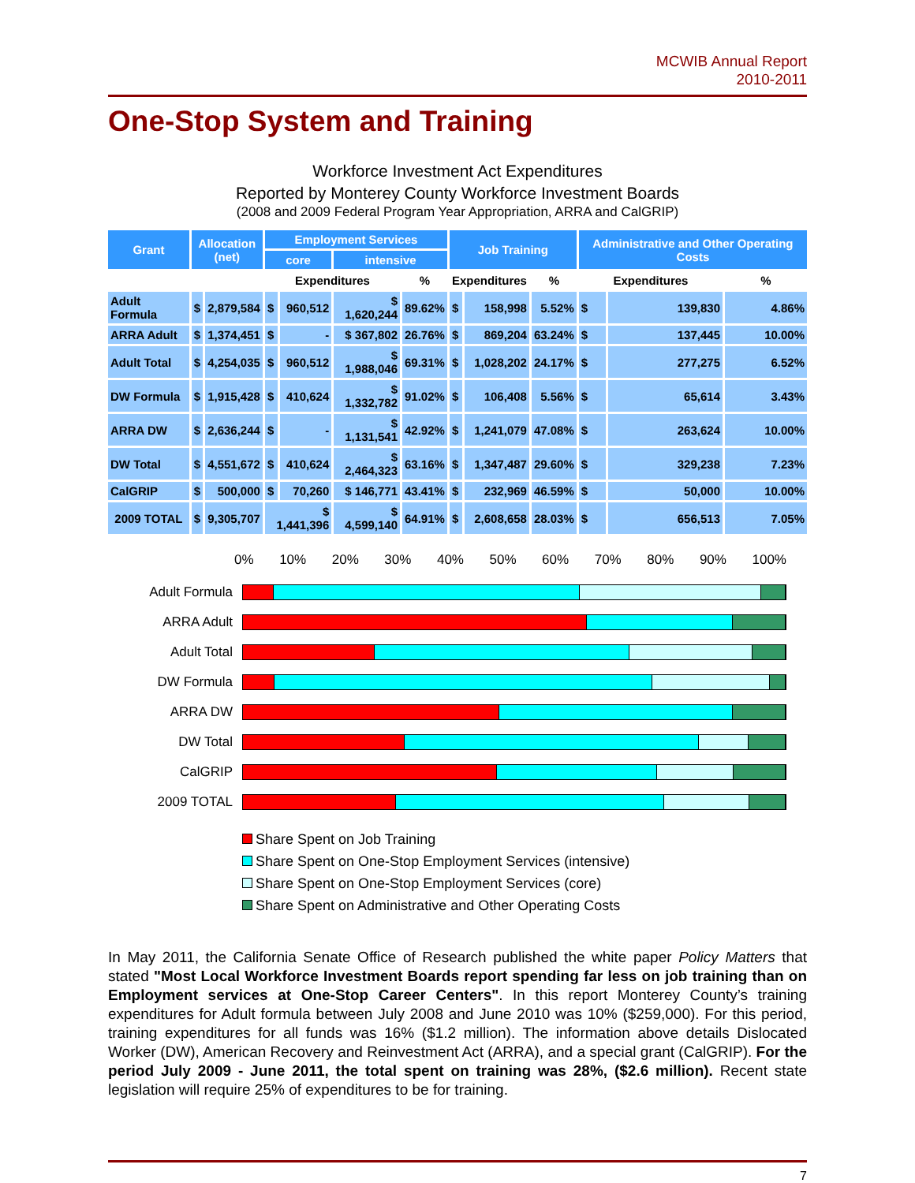MCWIB Annual Report
2010-2011
One-Stop System and Training
Workforce Investment Act Expenditures
Reported by Monterey County Workforce Investment Boards
(2008 and 2009 Federal Program Year Appropriation, ARRA and CalGRIP)
| Grant | Allocation (net) | | Employment Services | | | | Job Training | | | Administrative and Other Operating Costs | | |
| --- | --- | --- | --- | --- | --- | --- | --- | --- | --- | --- | --- | --- |
| | | | core | | intensive | | | | | | | |
| | | | Expenditures | | | % | Expenditures | | % | Expenditures | | % |
| Adult Formula | $ | 2,879,584 | $ | 960,512 | $ 1,620,244 | 89.62% | $ | 158,998 | 5.52% | $ | 139,830 | 4.86% |
| ARRA Adult | $ | 1,374,451 | $ | - | $ 367,802 | 26.76% | $ | 869,204 | 63.24% | $ | 137,445 | 10.00% |
| Adult Total | $ | 4,254,035 | $ | 960,512 | $ 1,988,046 | 69.31% | $ | 1,028,202 | 24.17% | $ | 277,275 | 6.52% |
| DW Formula | $ | 1,915,428 | $ | 410,624 | $ 1,332,782 | 91.02% | $ | 106,408 | 5.56% | $ | 65,614 | 3.43% |
| ARRA DW | $ | 2,636,244 | $ | - | $ 1,131,541 | 42.92% | $ | 1,241,079 | 47.08% | $ | 263,624 | 10.00% |
| DW Total | $ | 4,551,672 | $ | 410,624 | $ 2,464,323 | 63.16% | $ | 1,347,487 | 29.60% | $ | 329,238 | 7.23% |
| CalGRIP | $ | 500,000 | $ | 70,260 | $ 146,771 | 43.41% | $ | 232,969 | 46.59% | $ | 50,000 | 10.00% |
| 2009 TOTAL | $ | 9,305,707 | $ 1,441,396 | | $ 4,599,140 | 64.91% | $ | 2,608,658 | 28.03% | $ | 656,513 | 7.05% |
0% 10% 20% 30% 40% 50% 60% 70% 80% 90% 100%
Adult Formula
ARRA Adult
Adult Total
DW Formula
ARRA DW
DW Total
CalGRIP
2009 TOTAL
Share Spent on Job Training
Share Spent on One-Stop Employment Services (intensive)
Share Spent on One-Stop Employment Services (core)
Share Spent on Administrative and Other Operating Costs
In May 2011, the California Senate Office of Research published the white paper Policy Matters that stated "Most Local Workforce Investment Boards report spending far less on job training than on Employment services at One-Stop Career Centers". In this report Monterey County’s training expenditures for Adult formula between July 2008 and June 2010 was 10% ($259,000). For this period, training expenditures for all funds was 16% ($1.2 million). The information above details Dislocated Worker (DW), American Recovery and Reinvestment Act (ARRA), and a special grant (CalGRIP). For the period July 2009 - June 2011, the total spent on training was 28%, ($2.6 million). Recent state legislation will require 25% of expenditures to be for training.
7